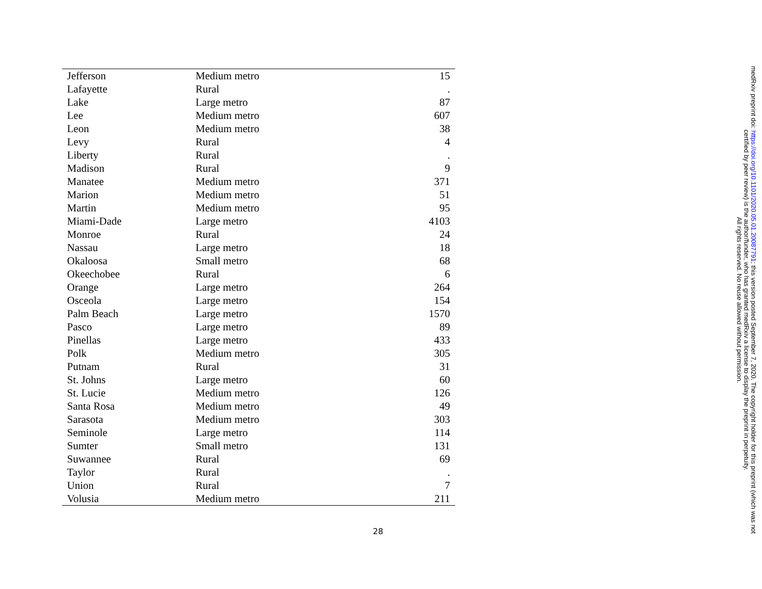| Jefferson | Medium metro | 15 |
| Lafayette | Rural | . |
| Lake | Large metro | 87 |
| Lee | Medium metro | 607 |
| Leon | Medium metro | 38 |
| Levy | Rural | 4 |
| Liberty | Rural | . |
| Madison | Rural | 9 |
| Manatee | Medium metro | 371 |
| Marion | Medium metro | 51 |
| Martin | Medium metro | 95 |
| Miami-Dade | Large metro | 4103 |
| Monroe | Rural | 24 |
| Nassau | Large metro | 18 |
| Okaloosa | Small metro | 68 |
| Okeechobee | Rural | 6 |
| Orange | Large metro | 264 |
| Osceola | Large metro | 154 |
| Palm Beach | Large metro | 1570 |
| Pasco | Large metro | 89 |
| Pinellas | Large metro | 433 |
| Polk | Medium metro | 305 |
| Putnam | Rural | 31 |
| St. Johns | Large metro | 60 |
| St. Lucie | Medium metro | 126 |
| Santa Rosa | Medium metro | 49 |
| Sarasota | Medium metro | 303 |
| Seminole | Large metro | 114 |
| Sumter | Small metro | 131 |
| Suwannee | Rural | 69 |
| Taylor | Rural | . |
| Union | Rural | 7 |
| Volusia | Medium metro | 211 |
28
medRxiv preprint doi: https://doi.org/10.1101/2020.05.01.20087791; this version posted September 7, 2020. The copyright holder for this preprint (which was not certified by peer review) is the author/funder, who has granted medRxiv a license to display the preprint in perpetuity.
All rights reserved. No reuse allowed without permission.